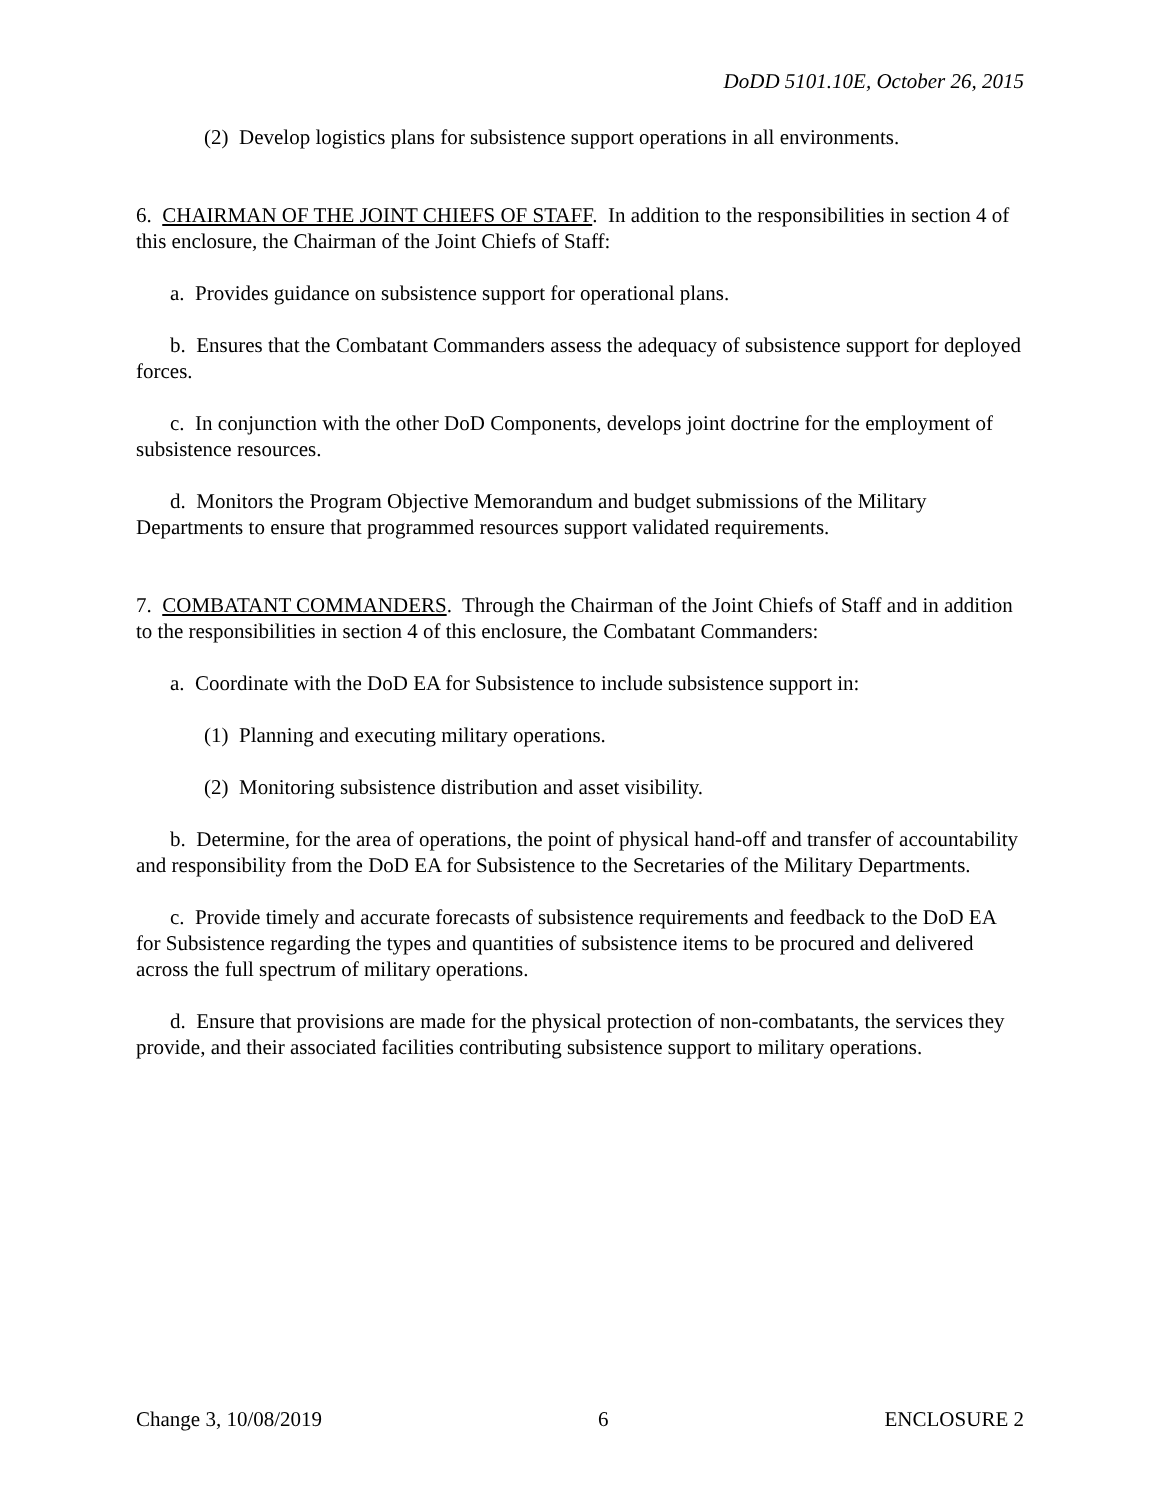DoDD 5101.10E, October 26, 2015
(2) Develop logistics plans for subsistence support operations in all environments.
6. CHAIRMAN OF THE JOINT CHIEFS OF STAFF. In addition to the responsibilities in section 4 of this enclosure, the Chairman of the Joint Chiefs of Staff:
a. Provides guidance on subsistence support for operational plans.
b. Ensures that the Combatant Commanders assess the adequacy of subsistence support for deployed forces.
c. In conjunction with the other DoD Components, develops joint doctrine for the employment of subsistence resources.
d. Monitors the Program Objective Memorandum and budget submissions of the Military Departments to ensure that programmed resources support validated requirements.
7. COMBATANT COMMANDERS. Through the Chairman of the Joint Chiefs of Staff and in addition to the responsibilities in section 4 of this enclosure, the Combatant Commanders:
a. Coordinate with the DoD EA for Subsistence to include subsistence support in:
(1) Planning and executing military operations.
(2) Monitoring subsistence distribution and asset visibility.
b. Determine, for the area of operations, the point of physical hand-off and transfer of accountability and responsibility from the DoD EA for Subsistence to the Secretaries of the Military Departments.
c. Provide timely and accurate forecasts of subsistence requirements and feedback to the DoD EA for Subsistence regarding the types and quantities of subsistence items to be procured and delivered across the full spectrum of military operations.
d. Ensure that provisions are made for the physical protection of non-combatants, the services they provide, and their associated facilities contributing subsistence support to military operations.
Change 3, 10/08/2019 6 ENCLOSURE 2